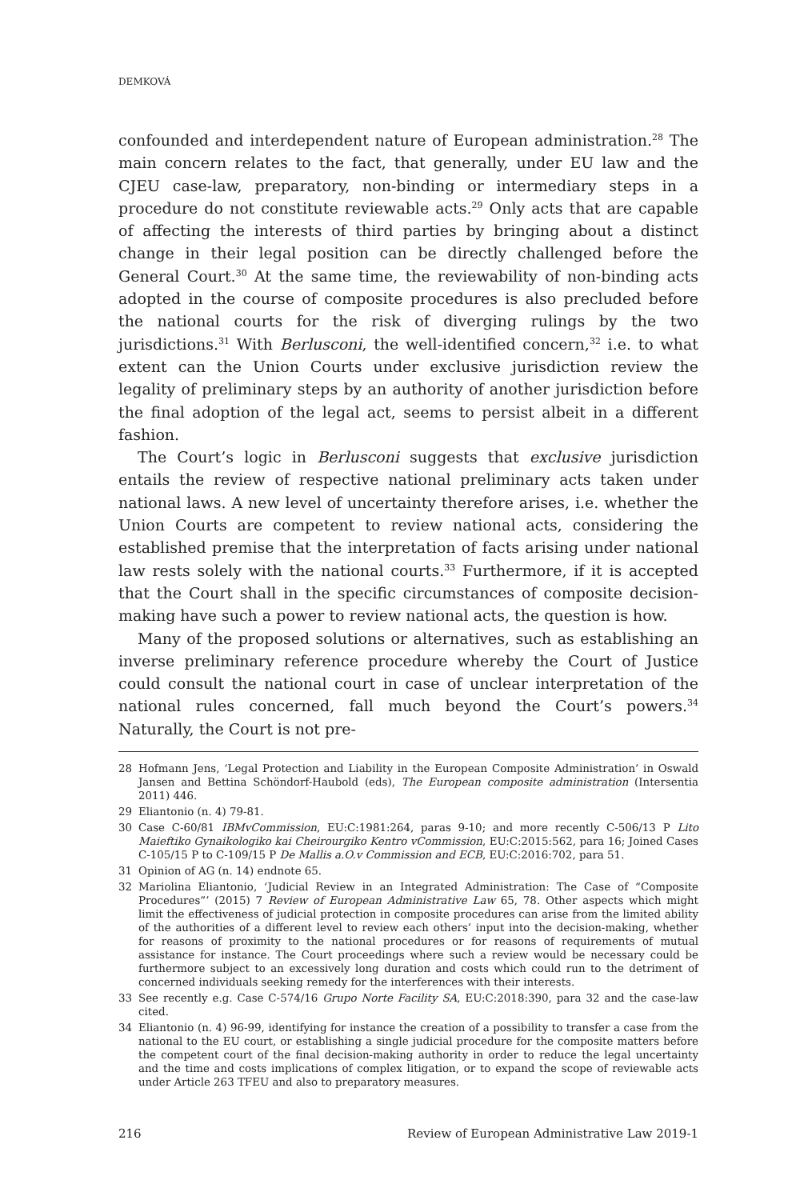DEMKOVÁ
confounded and interdependent nature of European administration.<sup>28</sup> The main concern relates to the fact, that generally, under EU law and the CJEU case-law, preparatory, non-binding or intermediary steps in a procedure do not constitute reviewable acts.<sup>29</sup> Only acts that are capable of affecting the interests of third parties by bringing about a distinct change in their legal position can be directly challenged before the General Court.<sup>30</sup> At the same time, the reviewability of non-binding acts adopted in the course of composite procedures is also precluded before the national courts for the risk of diverging rulings by the two jurisdictions.<sup>31</sup> With Berlusconi, the well-identified concern,<sup>32</sup> i.e. to what extent can the Union Courts under exclusive jurisdiction review the legality of preliminary steps by an authority of another jurisdiction before the final adoption of the legal act, seems to persist albeit in a different fashion.
The Court’s logic in Berlusconi suggests that exclusive jurisdiction entails the review of respective national preliminary acts taken under national laws. A new level of uncertainty therefore arises, i.e. whether the Union Courts are competent to review national acts, considering the established premise that the interpretation of facts arising under national law rests solely with the national courts.<sup>33</sup> Furthermore, if it is accepted that the Court shall in the specific circumstances of composite decision-making have such a power to review national acts, the question is how.
Many of the proposed solutions or alternatives, such as establishing an inverse preliminary reference procedure whereby the Court of Justice could consult the national court in case of unclear interpretation of the national rules concerned, fall much beyond the Court’s powers.<sup>34</sup> Naturally, the Court is not pre-
28 Hofmann Jens, ‘Legal Protection and Liability in the European Composite Administration’ in Oswald Jansen and Bettina Schöndorf-Haubold (eds), The European composite administration (Intersentia 2011) 446.
29 Eliantonio (n. 4) 79-81.
30 Case C-60/81 IBMvCommission, EU:C:1981:264, paras 9-10; and more recently C-506/13 P Lito Maieftiko Gynaikologiko kai Cheirourgiko Kentro vCommission, EU:C:2015:562, para 16; Joined Cases C-105/15 P to C-109/15 P De Mallis a.O.v Commission and ECB, EU:C:2016:702, para 51.
31 Opinion of AG (n. 14) endnote 65.
32 Mariolina Eliantonio, ‘Judicial Review in an Integrated Administration: The Case of “Composite Procedures”’ (2015) 7 Review of European Administrative Law 65, 78. Other aspects which might limit the effectiveness of judicial protection in composite procedures can arise from the limited ability of the authorities of a different level to review each others’ input into the decision-making, whether for reasons of proximity to the national procedures or for reasons of requirements of mutual assistance for instance. The Court proceedings where such a review would be necessary could be furthermore subject to an excessively long duration and costs which could run to the detriment of concerned individuals seeking remedy for the interferences with their interests.
33 See recently e.g. Case C-574/16 Grupo Norte Facility SA, EU:C:2018:390, para 32 and the case-law cited.
34 Eliantonio (n. 4) 96-99, identifying for instance the creation of a possibility to transfer a case from the national to the EU court, or establishing a single judicial procedure for the composite matters before the competent court of the final decision-making authority in order to reduce the legal uncertainty and the time and costs implications of complex litigation, or to expand the scope of reviewable acts under Article 263 TFEU and also to preparatory measures.
216 Review of European Administrative Law 2019-1